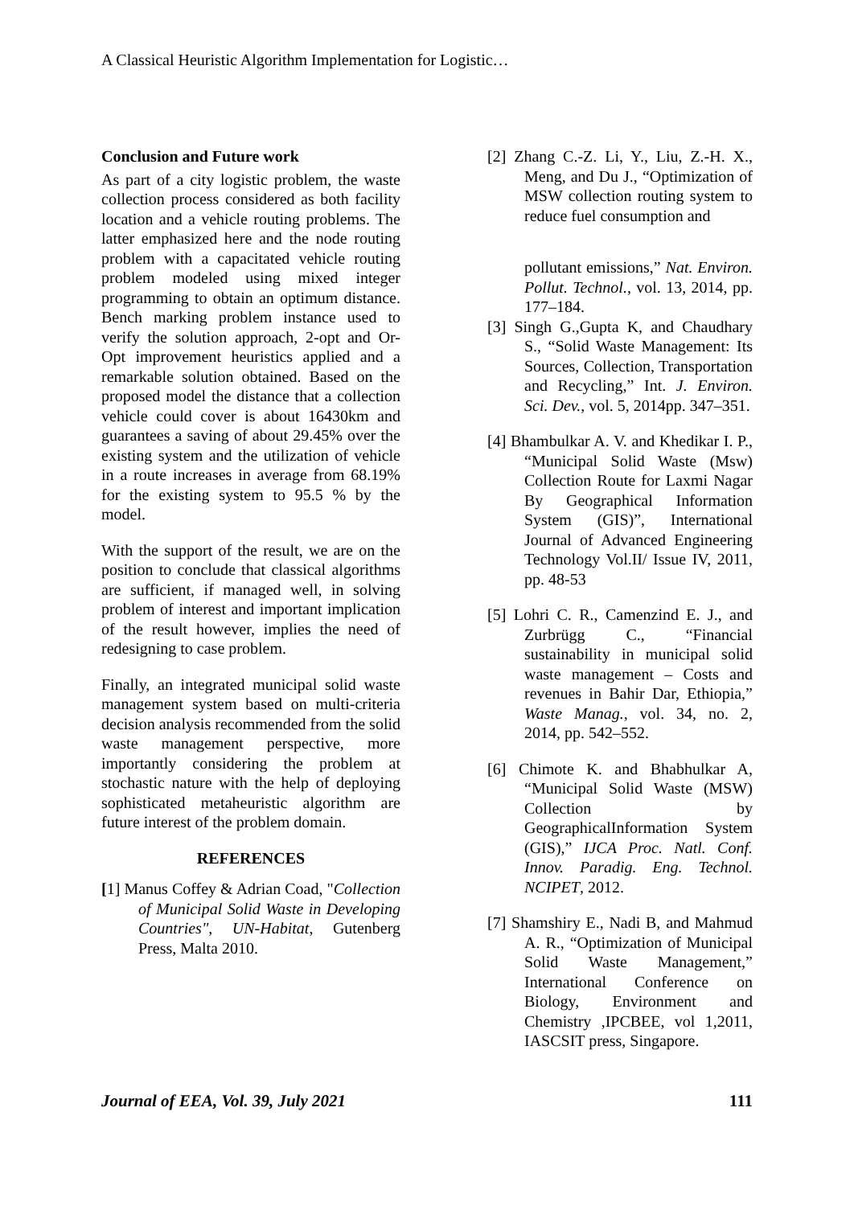A Classical Heuristic Algorithm Implementation for Logistic…
Conclusion and Future work
As part of a city logistic problem, the waste collection process considered as both facility location and a vehicle routing problems. The latter emphasized here and the node routing problem with a capacitated vehicle routing problem modeled using mixed integer programming to obtain an optimum distance. Bench marking problem instance used to verify the solution approach, 2-opt and Or-Opt improvement heuristics applied and a remarkable solution obtained. Based on the proposed model the distance that a collection vehicle could cover is about 16430km and guarantees a saving of about 29.45% over the existing system and the utilization of vehicle in a route increases in average from 68.19% for the existing system to 95.5 % by the model.
With the support of the result, we are on the position to conclude that classical algorithms are sufficient, if managed well, in solving problem of interest and important implication of the result however, implies the need of redesigning to case problem.
Finally, an integrated municipal solid waste management system based on multi-criteria decision analysis recommended from the solid waste management perspective, more importantly considering the problem at stochastic nature with the help of deploying sophisticated metaheuristic algorithm are future interest of the problem domain.
REFERENCES
[1] Manus Coffey & Adrian Coad, "Collection of Municipal Solid Waste in Developing Countries", UN-Habitat, Gutenberg Press, Malta 2010.
[2] Zhang C.-Z. Li, Y., Liu, Z.-H. X., Meng, and Du J., “Optimization of MSW collection routing system to reduce fuel consumption and
pollutant emissions,” Nat. Environ. Pollut. Technol., vol. 13, 2014, pp. 177–184.
[3] Singh G.,Gupta K, and Chaudhary S., “Solid Waste Management: Its Sources, Collection, Transportation and Recycling,” Int. J. Environ. Sci. Dev., vol. 5, 2014pp. 347–351.
[4] Bhambulkar A. V. and Khedikar I. P., “Municipal Solid Waste (Msw) Collection Route for Laxmi Nagar By Geographical Information System (GIS)”, International Journal of Advanced Engineering Technology Vol.II/ Issue IV, 2011, pp. 48-53
[5] Lohri C. R., Camenzind E. J., and Zurbrügg C., “Financial sustainability in municipal solid waste management – Costs and revenues in Bahir Dar, Ethiopia,” Waste Manag., vol. 34, no. 2, 2014, pp. 542–552.
[6] Chimote K. and Bhabhulkar A, “Municipal Solid Waste (MSW) Collection by GeographicalInformation System (GIS),” IJCA Proc. Natl. Conf. Innov. Paradig. Eng. Technol. NCIPET, 2012.
[7] Shamshiry E., Nadi B, and Mahmud A. R., “Optimization of Municipal Solid Waste Management,” International Conference on Biology, Environment and Chemistry ,IPCBEE, vol 1,2011, IASCSIT press, Singapore.
Journal of EEA, Vol. 39, July 2021 111